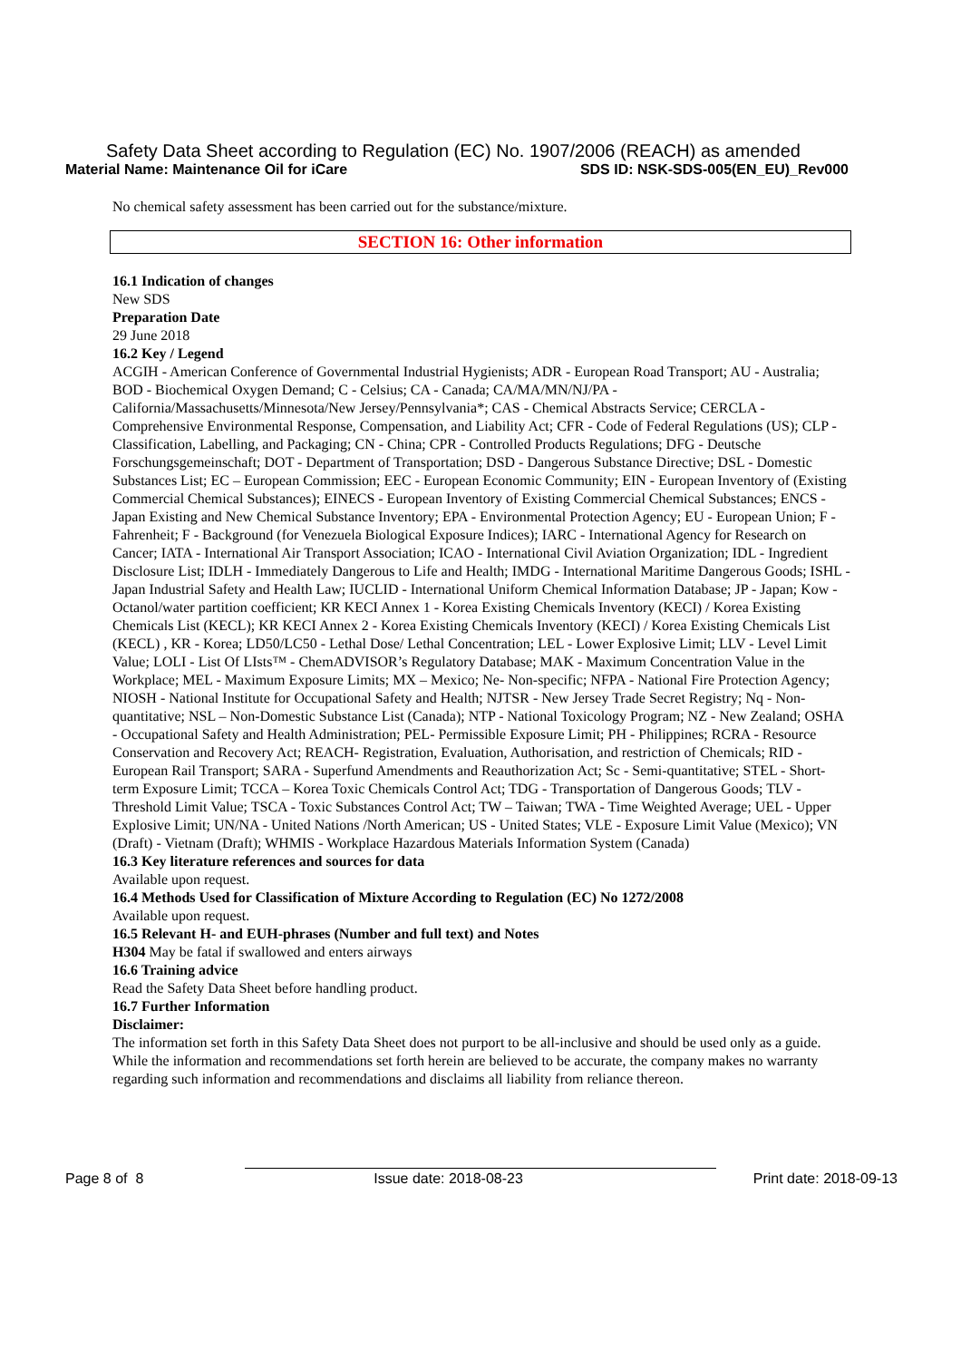Safety Data Sheet according to Regulation (EC) No. 1907/2006 (REACH) as amended
Material Name: Maintenance Oil for iCare SDS ID: NSK-SDS-005(EN_EU)_Rev000
No chemical safety assessment has been carried out for the substance/mixture.
SECTION 16: Other information
16.1 Indication of changes
New SDS
Preparation Date
29 June 2018
16.2 Key / Legend
ACGIH - American Conference of Governmental Industrial Hygienists; ADR - European Road Transport; AU - Australia; BOD - Biochemical Oxygen Demand; C - Celsius; CA - Canada; CA/MA/MN/NJ/PA - California/Massachusetts/Minnesota/New Jersey/Pennsylvania*; CAS - Chemical Abstracts Service; CERCLA - Comprehensive Environmental Response, Compensation, and Liability Act; CFR - Code of Federal Regulations (US); CLP - Classification, Labelling, and Packaging; CN - China; CPR - Controlled Products Regulations; DFG - Deutsche Forschungsgemeinschaft; DOT - Department of Transportation; DSD - Dangerous Substance Directive; DSL - Domestic Substances List; EC – European Commission; EEC - European Economic Community; EIN - European Inventory of (Existing Commercial Chemical Substances); EINECS - European Inventory of Existing Commercial Chemical Substances; ENCS - Japan Existing and New Chemical Substance Inventory; EPA - Environmental Protection Agency; EU - European Union; F - Fahrenheit; F - Background (for Venezuela Biological Exposure Indices); IARC - International Agency for Research on Cancer; IATA - International Air Transport Association; ICAO - International Civil Aviation Organization; IDL - Ingredient Disclosure List; IDLH - Immediately Dangerous to Life and Health; IMDG - International Maritime Dangerous Goods; ISHL - Japan Industrial Safety and Health Law; IUCLID - International Uniform Chemical Information Database; JP - Japan; Kow - Octanol/water partition coefficient; KR KECI Annex 1 - Korea Existing Chemicals Inventory (KECI) / Korea Existing Chemicals List (KECL); KR KECI Annex 2 - Korea Existing Chemicals Inventory (KECI) / Korea Existing Chemicals List (KECL) , KR - Korea; LD50/LC50 - Lethal Dose/ Lethal Concentration; LEL - Lower Explosive Limit; LLV - Level Limit Value; LOLI - List Of LIsts™ - ChemADVISOR’s Regulatory Database; MAK - Maximum Concentration Value in the Workplace; MEL - Maximum Exposure Limits; MX – Mexico; Ne- Non-specific; NFPA - National Fire Protection Agency; NIOSH - National Institute for Occupational Safety and Health; NJTSR - New Jersey Trade Secret Registry; Nq - Non-quantitative; NSL – Non-Domestic Substance List (Canada); NTP - National Toxicology Program; NZ - New Zealand; OSHA - Occupational Safety and Health Administration; PEL- Permissible Exposure Limit; PH - Philippines; RCRA - Resource Conservation and Recovery Act; REACH- Registration, Evaluation, Authorisation, and restriction of Chemicals; RID - European Rail Transport; SARA - Superfund Amendments and Reauthorization Act; Sc - Semi-quantitative; STEL - Short-term Exposure Limit; TCCA – Korea Toxic Chemicals Control Act; TDG - Transportation of Dangerous Goods; TLV - Threshold Limit Value; TSCA - Toxic Substances Control Act; TW – Taiwan; TWA - Time Weighted Average; UEL - Upper Explosive Limit; UN/NA - United Nations /North American; US - United States; VLE - Exposure Limit Value (Mexico); VN (Draft) - Vietnam (Draft); WHMIS - Workplace Hazardous Materials Information System (Canada)
16.3 Key literature references and sources for data
Available upon request.
16.4 Methods Used for Classification of Mixture According to Regulation (EC) No 1272/2008
Available upon request.
16.5 Relevant H- and EUH-phrases (Number and full text) and Notes
H304 May be fatal if swallowed and enters airways
16.6 Training advice
Read the Safety Data Sheet before handling product.
16.7 Further Information
Disclaimer:
The information set forth in this Safety Data Sheet does not purport to be all-inclusive and should be used only as a guide. While the information and recommendations set forth herein are believed to be accurate, the company makes no warranty regarding such information and recommendations and disclaims all liability from reliance thereon.
Page 8 of 8 Issue date: 2018-08-23 Print date: 2018-09-13